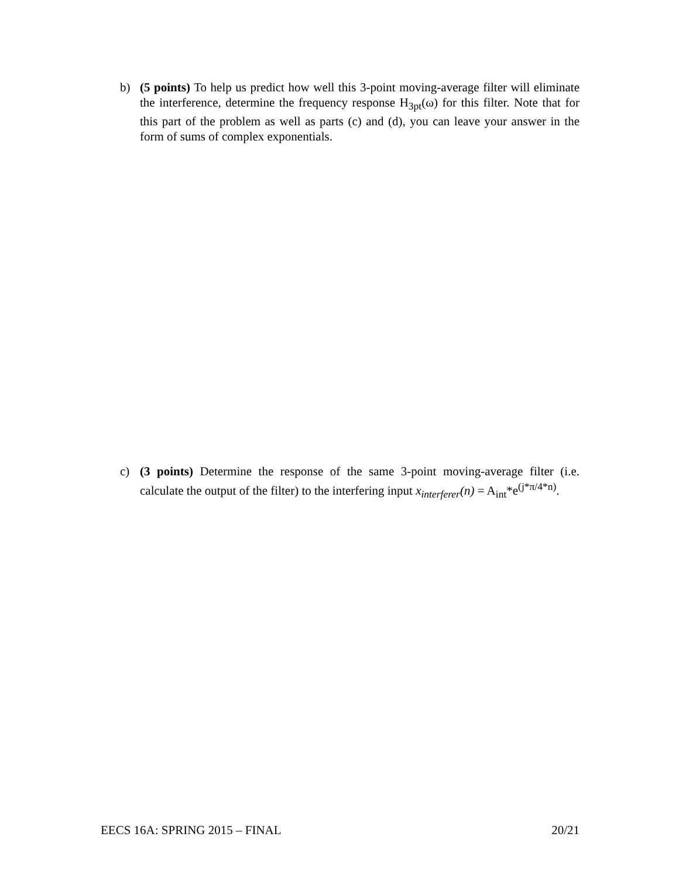b) (5 points) To help us predict how well this 3-point moving-average filter will eliminate the interference, determine the frequency response H<sub>3pt</sub>(ω) for this filter. Note that for this part of the problem as well as parts (c) and (d), you can leave your answer in the form of sums of complex exponentials.
c) (3 points) Determine the response of the same 3-point moving-average filter (i.e. calculate the output of the filter) to the interfering input x<sub>interferer</sub>(n) = A<sub>int</sub>*e<sup>(j*π/4*n)</sup>.
EECS 16A: SPRING 2015 – FINAL 20/21